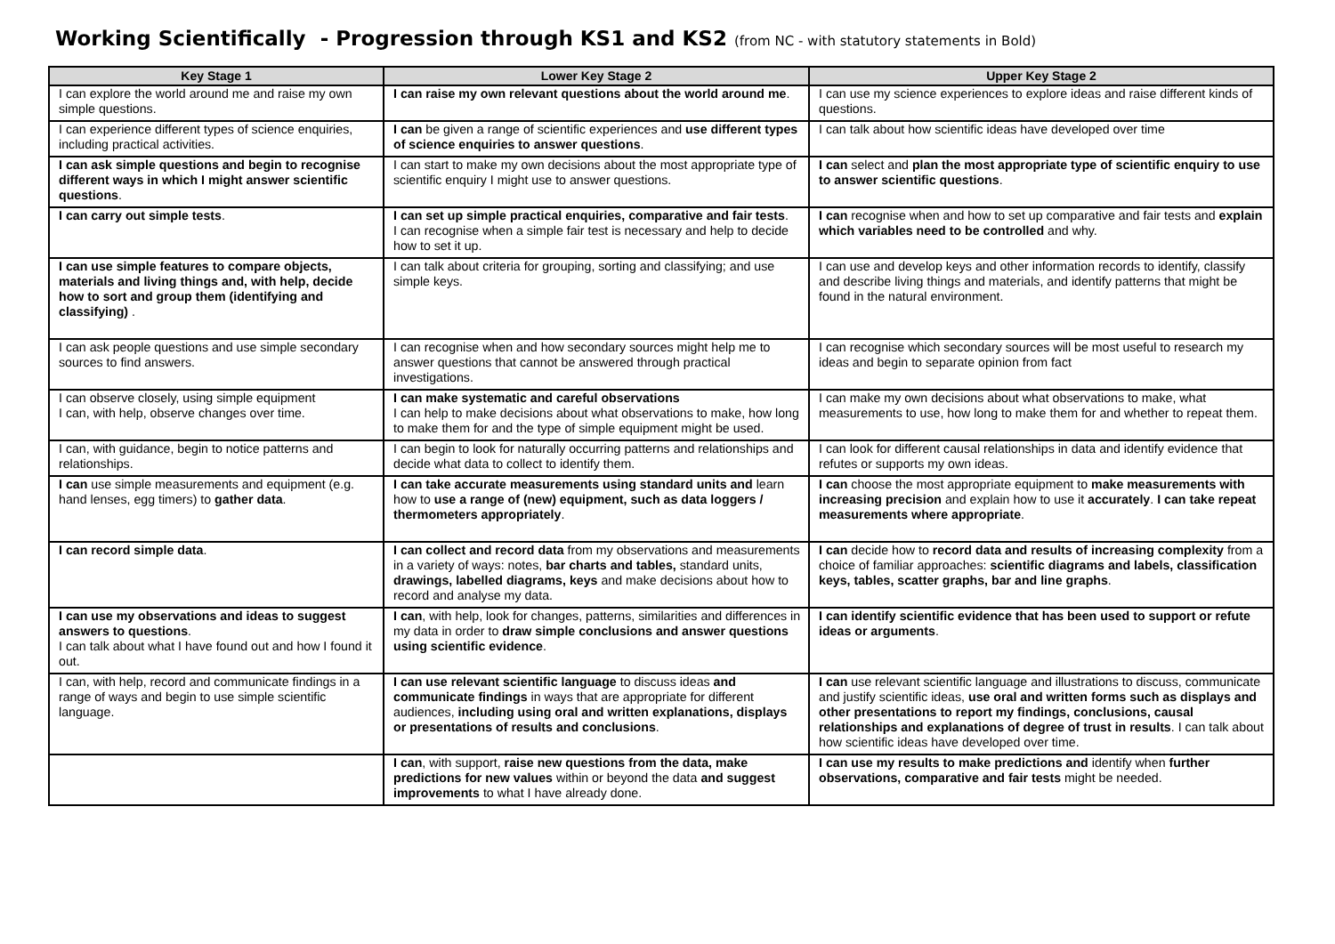Working Scientifically - Progression through KS1 and KS2 (from NC - with statutory statements in Bold)
| Key Stage 1 | Lower Key Stage 2 | Upper Key Stage 2 |
| --- | --- | --- |
| I can explore the world around me and raise my own simple questions. | I can raise my own relevant questions about the world around me . | I can use my science experiences to explore ideas and raise different kinds of questions. |
| I can experience different types of science enquiries, including practical activities. | I can be given a range of scientific experiences and use different types of science enquiries to answer questions . | I can talk about how scientific ideas have developed over time |
| I can ask simple questions and begin to recognise different ways in which I might answer scientific questions . | I can start to make my own decisions about the most appropriate type of scientific enquiry I might use to answer questions. | I can select and plan the most appropriate type of scientific enquiry to use to answer scientific questions . |
| I can carry out simple tests . | I can set up simple practical enquiries, comparative and fair tests . I can recognise when a simple fair test is necessary and help to decide how to set it up. | I can recognise when and how to set up comparative and fair tests and explain which variables need to be controlled and why. |
| I can use simple features to compare objects, materials and living things and, with help, decide how to sort and group them (identifying and classifying) . | I can talk about criteria for grouping, sorting and classifying; and use simple keys. | I can use and develop keys and other information records to identify, classify and describe living things and materials, and identify patterns that might be found in the natural environment. |
| I can ask people questions and use simple secondary sources to find answers. | I can recognise when and how secondary sources might help me to answer questions that cannot be answered through practical investigations. | I can recognise which secondary sources will be most useful to research my ideas and begin to separate opinion from fact |
| I can observe closely, using simple equipment I can, with help, observe changes over time. | I can make systematic and careful observations I can help to make decisions about what observations to make, how long to make them for and the type of simple equipment might be used. | I can make my own decisions about what observations to make, what measurements to use, how long to make them for and whether to repeat them. |
| I can, with guidance, begin to notice patterns and relationships. | I can begin to look for naturally occurring patterns and relationships and decide what data to collect to identify them. | I can look for different causal relationships in data and identify evidence that refutes or supports my own ideas. |
| I can use simple measurements and equipment (e.g. hand lenses, egg timers) to gather data . | I can take accurate measurements using standard units and learn how to use a range of (new) equipment, such as data loggers / thermometers appropriately . | I can choose the most appropriate equipment to make measurements with increasing precision and explain how to use it accurately . I can take repeat measurements where appropriate . |
| I can record simple data . | I can collect and record data from my observations and measurements in a variety of ways: notes, bar charts and tables, standard units, drawings, labelled diagrams, keys and make decisions about how to record and analyse my data. | I can decide how to record data and results of increasing complexity from a choice of familiar approaches: scientific diagrams and labels, classification keys, tables, scatter graphs, bar and line graphs . |
| I can use my observations and ideas to suggest answers to questions . I can talk about what I have found out and how I found it out. | I can , with help, look for changes, patterns, similarities and differences in my data in order to draw simple conclusions and answer questions using scientific evidence . | I can identify scientific evidence that has been used to support or refute ideas or arguments . |
| I can, with help, record and communicate findings in a range of ways and begin to use simple scientific language. | I can use relevant scientific language to discuss ideas and communicate findings in ways that are appropriate for different audiences, including using oral and written explanations, displays or presentations of results and conclusions . | I can use relevant scientific language and illustrations to discuss, communicate and justify scientific ideas, use oral and written forms such as displays and other presentations to report my findings, conclusions, causal relationships and explanations of degree of trust in results . I can talk about how scientific ideas have developed over time. |
| | I can , with support, raise new questions from the data, make predictions for new values within or beyond the data and suggest improvements to what I have already done. | I can use my results to make predictions and identify when further observations, comparative and fair tests might be needed. |